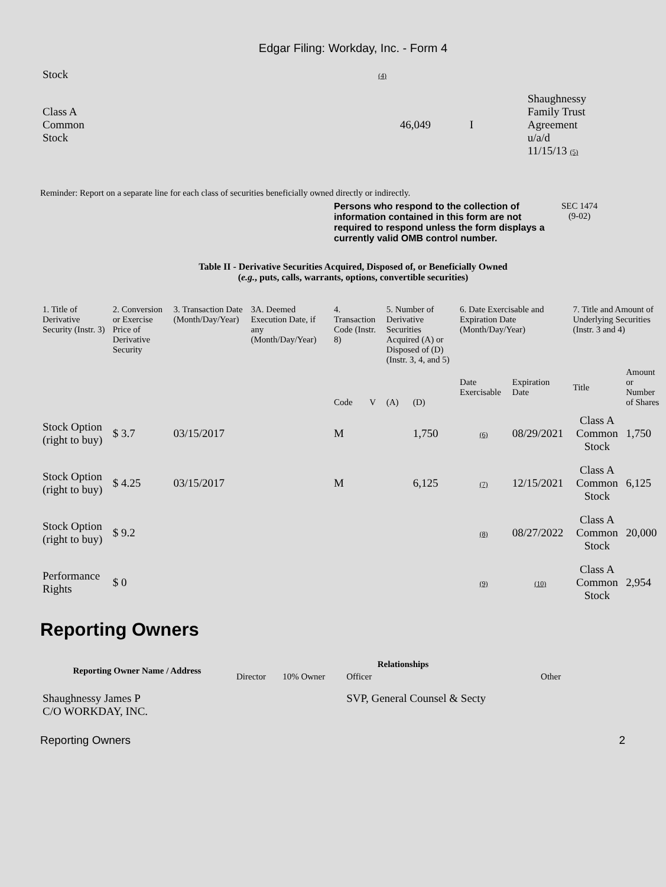Edgar Filing: Workday, Inc. - Form 4
| Stock | (4) | | | |
| Class A Common Stock | | 46,049 | I | Shaughnessy Family Trust Agreement u/a/d 11/15/13 (5) |
Reminder: Report on a separate line for each class of securities beneficially owned directly or indirectly.
Persons who respond to the collection of information contained in this form are not required to respond unless the form displays a currently valid OMB control number.
SEC 1474
(9-02)
Table II - Derivative Securities Acquired, Disposed of, or Beneficially Owned
(e.g., puts, calls, warrants, options, convertible securities)
| 1. Title of Derivative Security (Instr. 3) | 2. Conversion or Exercise Price of Derivative Security | 3. Transaction Date (Month/Day/Year) | 3A. Deemed Execution Date, if any (Month/Day/Year) | 4. Transaction Code (Instr. 8) | | 5. Number of Derivative Securities Acquired (A) or Disposed of (D) (Instr. 3, 4, and 5) | | 6. Date Exercisable and Expiration Date (Month/Day/Year) | | 7. Title and Amount of Underlying Securities (Instr. 3 and 4) | |
| --- | --- | --- | --- | --- | --- | --- | --- | --- | --- | --- | --- |
| | | | | Code | V | (A) | (D) | Date Exercisable | Expiration Date | Title | Amount or Number of Shares |
| Stock Option (right to buy) | $ 3.7 | 03/15/2017 | | M | | | 1,750 | (6) | 08/29/2021 | Class A Common Stock | 1,750 |
| Stock Option (right to buy) | $ 4.25 | 03/15/2017 | | M | | | 6,125 | (7) | 12/15/2021 | Class A Common Stock | 6,125 |
| Stock Option (right to buy) | $ 9.2 | | | | | | | (8) | 08/27/2022 | Class A Common Stock | 20,000 |
| Performance Rights | $ 0 | | | | | | | (9) | (10) | Class A Common Stock | 2,954 |
Reporting Owners
| Reporting Owner Name / Address | Relationships | | | |
| --- | --- | --- | --- | --- |
| | Director | 10% Owner | Officer | Other |
| Shaughnessy James P C/O WORKDAY, INC. | | | SVP, General Counsel & Secty | |
Reporting Owners 2